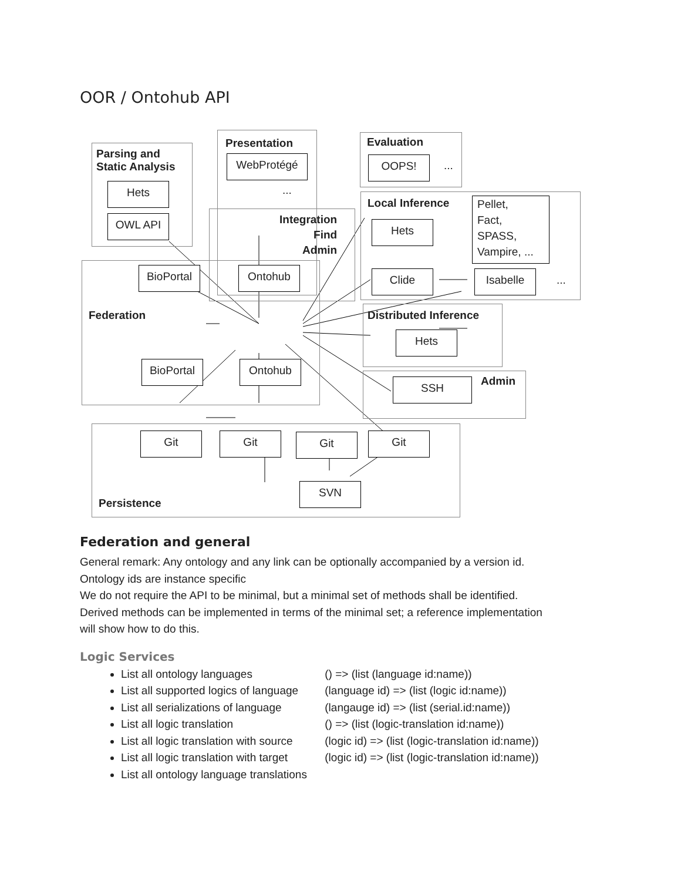OOR / Ontohub API
Parsing and
Static Analysis
Hets
OWL API
Presentation
WebProtégé
...
Integration
Find
Admin
Evaluation
OOPS! ...
Local Inference
Pellet,
Fact,
SPASS,
Vampire, ...
Hets
Clide Isabelle ...
BioPortal Ontohub
Federation
BioPortal Ontohub
Distributed Inference
Hets
SSH Admin
Git Git Git Git
SVN
Persistence
Federation and general
General remark: Any ontology and any link can be optionally accompanied by a version id.
Ontology ids are instance specific
We do not require the API to be minimal, but a minimal set of methods shall be identified.
Derived methods can be implemented in terms of the minimal set; a reference implementation
will show how to do this.
Logic Services
List all ontology languages () => (list (language id:name))
List all supported logics of language (language id) => (list (logic id:name))
List all serializations of language (langauge id) => (list (serial.id:name))
List all logic translation () => (list (logic-translation id:name))
List all logic translation with source (logic id) => (list (logic-translation id:name))
List all logic translation with target (logic id) => (list (logic-translation id:name))
List all ontology language translations